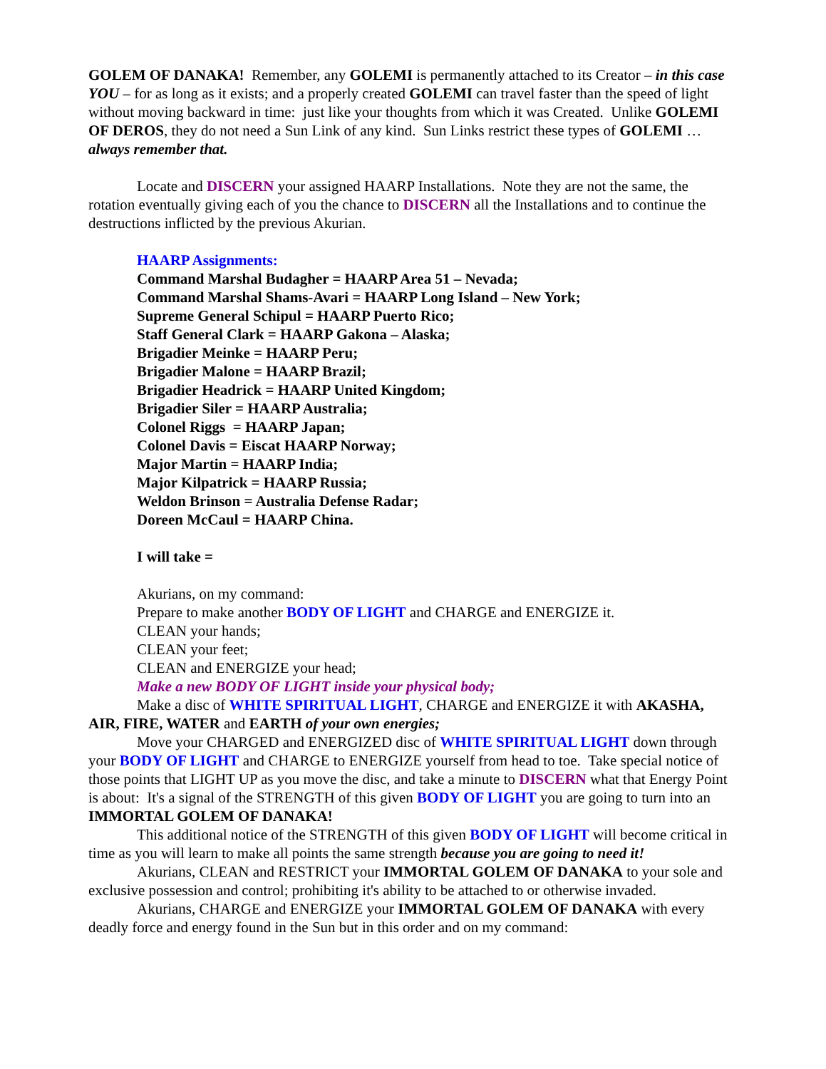GOLEM OF DANAKA! Remember, any GOLEMI is permanently attached to its Creator – in this case YOU – for as long as it exists; and a properly created GOLEMI can travel faster than the speed of light without moving backward in time: just like your thoughts from which it was Created. Unlike GOLEMI OF DEROS, they do not need a Sun Link of any kind. Sun Links restrict these types of GOLEMI … always remember that.
Locate and DISCERN your assigned HAARP Installations. Note they are not the same, the rotation eventually giving each of you the chance to DISCERN all the Installations and to continue the destructions inflicted by the previous Akurian.
HAARP Assignments:
Command Marshal Budagher = HAARP Area 51 – Nevada;
Command Marshal Shams-Avari = HAARP Long Island – New York;
Supreme General Schipul = HAARP Puerto Rico;
Staff General Clark = HAARP Gakona – Alaska;
Brigadier Meinke = HAARP Peru;
Brigadier Malone = HAARP Brazil;
Brigadier Headrick = HAARP United Kingdom;
Brigadier Siler = HAARP Australia;
Colonel Riggs = HAARP Japan;
Colonel Davis = Eiscat HAARP Norway;
Major Martin = HAARP India;
Major Kilpatrick = HAARP Russia;
Weldon Brinson = Australia Defense Radar;
Doreen McCaul = HAARP China.
I will take =
Akurians, on my command:
Prepare to make another BODY OF LIGHT and CHARGE and ENERGIZE it.
CLEAN your hands;
CLEAN your feet;
CLEAN and ENERGIZE your head;
Make a new BODY OF LIGHT inside your physical body;
Make a disc of WHITE SPIRITUAL LIGHT, CHARGE and ENERGIZE it with AKASHA, AIR, FIRE, WATER and EARTH of your own energies;
Move your CHARGED and ENERGIZED disc of WHITE SPIRITUAL LIGHT down through your BODY OF LIGHT and CHARGE to ENERGIZE yourself from head to toe. Take special notice of those points that LIGHT UP as you move the disc, and take a minute to DISCERN what that Energy Point is about: It's a signal of the STRENGTH of this given BODY OF LIGHT you are going to turn into an IMMORTAL GOLEM OF DANAKA!
This additional notice of the STRENGTH of this given BODY OF LIGHT will become critical in time as you will learn to make all points the same strength because you are going to need it!
Akurians, CLEAN and RESTRICT your IMMORTAL GOLEM OF DANAKA to your sole and exclusive possession and control; prohibiting it's ability to be attached to or otherwise invaded.
Akurians, CHARGE and ENERGIZE your IMMORTAL GOLEM OF DANAKA with every deadly force and energy found in the Sun but in this order and on my command: